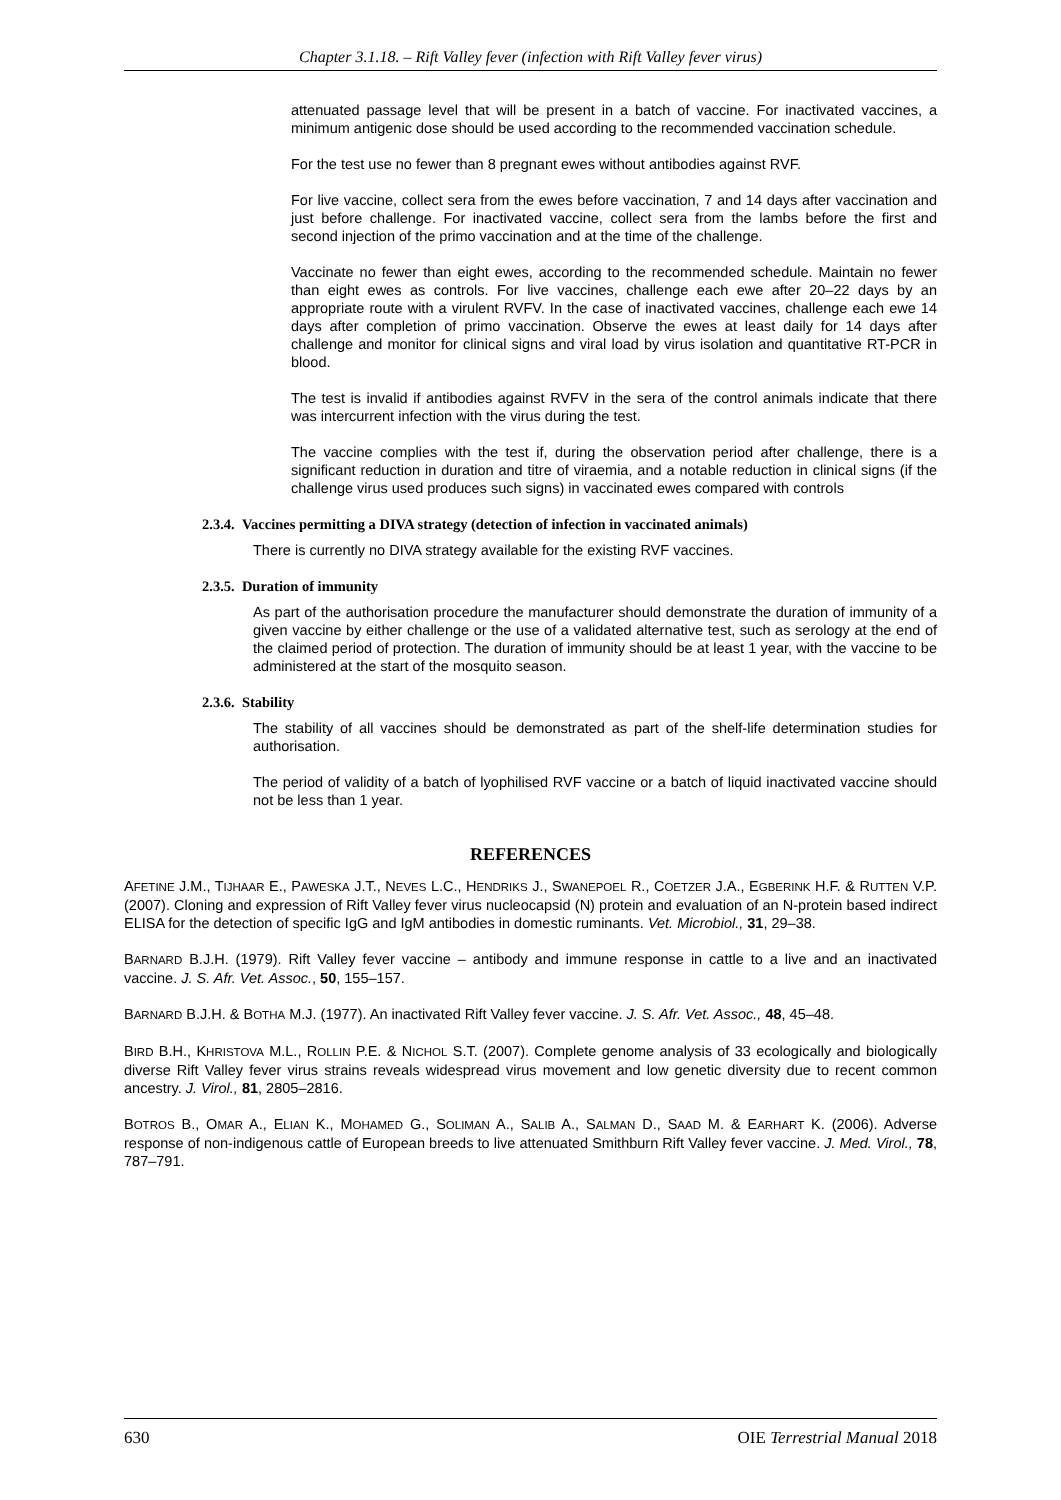Chapter 3.1.18. – Rift Valley fever (infection with Rift Valley fever virus)
attenuated passage level that will be present in a batch of vaccine. For inactivated vaccines, a minimum antigenic dose should be used according to the recommended vaccination schedule.
For the test use no fewer than 8 pregnant ewes without antibodies against RVF.
For live vaccine, collect sera from the ewes before vaccination, 7 and 14 days after vaccination and just before challenge. For inactivated vaccine, collect sera from the lambs before the first and second injection of the primo vaccination and at the time of the challenge.
Vaccinate no fewer than eight ewes, according to the recommended schedule. Maintain no fewer than eight ewes as controls. For live vaccines, challenge each ewe after 20–22 days by an appropriate route with a virulent RVFV. In the case of inactivated vaccines, challenge each ewe 14 days after completion of primo vaccination. Observe the ewes at least daily for 14 days after challenge and monitor for clinical signs and viral load by virus isolation and quantitative RT-PCR in blood.
The test is invalid if antibodies against RVFV in the sera of the control animals indicate that there was intercurrent infection with the virus during the test.
The vaccine complies with the test if, during the observation period after challenge, there is a significant reduction in duration and titre of viraemia, and a notable reduction in clinical signs (if the challenge virus used produces such signs) in vaccinated ewes compared with controls
2.3.4. Vaccines permitting a DIVA strategy (detection of infection in vaccinated animals)
There is currently no DIVA strategy available for the existing RVF vaccines.
2.3.5. Duration of immunity
As part of the authorisation procedure the manufacturer should demonstrate the duration of immunity of a given vaccine by either challenge or the use of a validated alternative test, such as serology at the end of the claimed period of protection. The duration of immunity should be at least 1 year, with the vaccine to be administered at the start of the mosquito season.
2.3.6. Stability
The stability of all vaccines should be demonstrated as part of the shelf-life determination studies for authorisation.
The period of validity of a batch of lyophilised RVF vaccine or a batch of liquid inactivated vaccine should not be less than 1 year.
REFERENCES
AFETINE J.M., TIJHAAR E., PAWESKA J.T., NEVES L.C., HENDRIKS J., SWANEPOEL R., COETZER J.A., EGBERINK H.F. & RUTTEN V.P. (2007). Cloning and expression of Rift Valley fever virus nucleocapsid (N) protein and evaluation of an N-protein based indirect ELISA for the detection of specific IgG and IgM antibodies in domestic ruminants. Vet. Microbiol., 31, 29–38.
BARNARD B.J.H. (1979). Rift Valley fever vaccine – antibody and immune response in cattle to a live and an inactivated vaccine. J. S. Afr. Vet. Assoc., 50, 155–157.
BARNARD B.J.H. & BOTHA M.J. (1977). An inactivated Rift Valley fever vaccine. J. S. Afr. Vet. Assoc., 48, 45–48.
BIRD B.H., KHRISTOVA M.L., ROLLIN P.E. & NICHOL S.T. (2007). Complete genome analysis of 33 ecologically and biologically diverse Rift Valley fever virus strains reveals widespread virus movement and low genetic diversity due to recent common ancestry. J. Virol., 81, 2805–2816.
BOTROS B., OMAR A., ELIAN K., MOHAMED G., SOLIMAN A., SALIB A., SALMAN D., SAAD M. & EARHART K. (2006). Adverse response of non-indigenous cattle of European breeds to live attenuated Smithburn Rift Valley fever vaccine. J. Med. Virol., 78, 787–791.
630 OIE Terrestrial Manual 2018